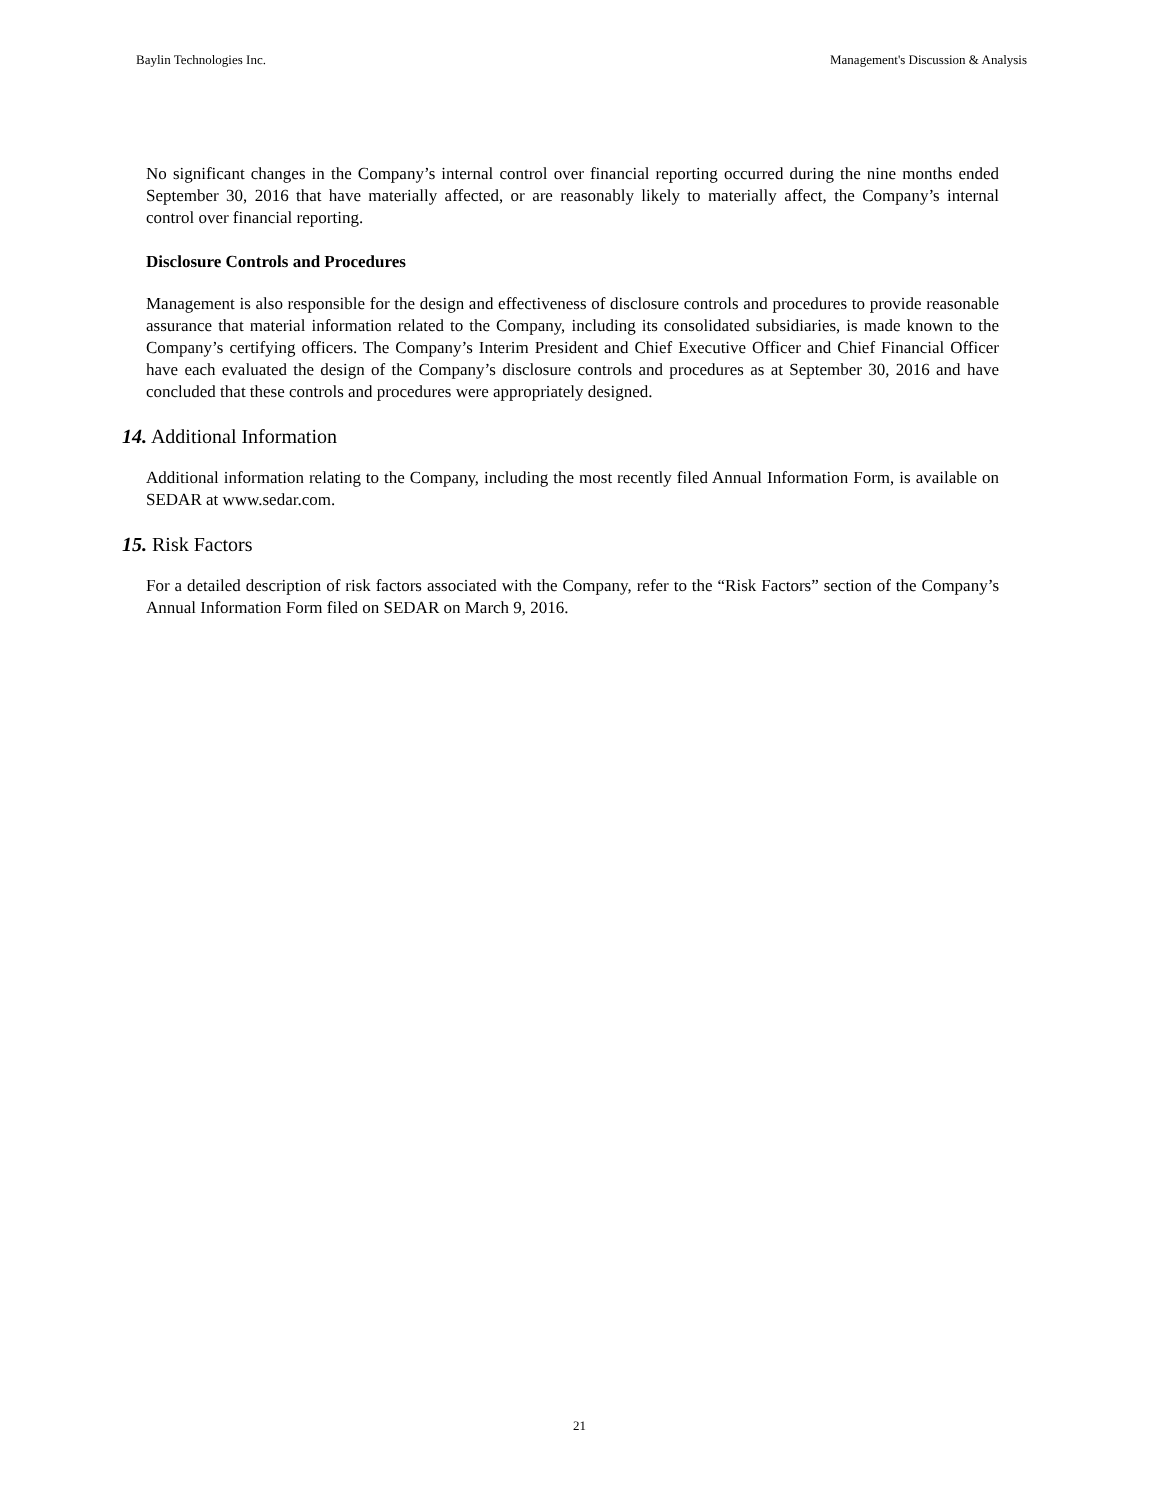Baylin Technologies Inc. Management's Discussion & Analysis
No significant changes in the Company’s internal control over financial reporting occurred during the nine months ended September 30, 2016 that have materially affected, or are reasonably likely to materially affect, the Company’s internal control over financial reporting.
Disclosure Controls and Procedures
Management is also responsible for the design and effectiveness of disclosure controls and procedures to provide reasonable assurance that material information related to the Company, including its consolidated subsidiaries, is made known to the Company’s certifying officers. The Company’s Interim President and Chief Executive Officer and Chief Financial Officer have each evaluated the design of the Company’s disclosure controls and procedures as at September 30, 2016 and have concluded that these controls and procedures were appropriately designed.
14. Additional Information
Additional information relating to the Company, including the most recently filed Annual Information Form, is available on SEDAR at www.sedar.com.
15. Risk Factors
For a detailed description of risk factors associated with the Company, refer to the “Risk Factors” section of the Company’s Annual Information Form filed on SEDAR on March 9, 2016.
21